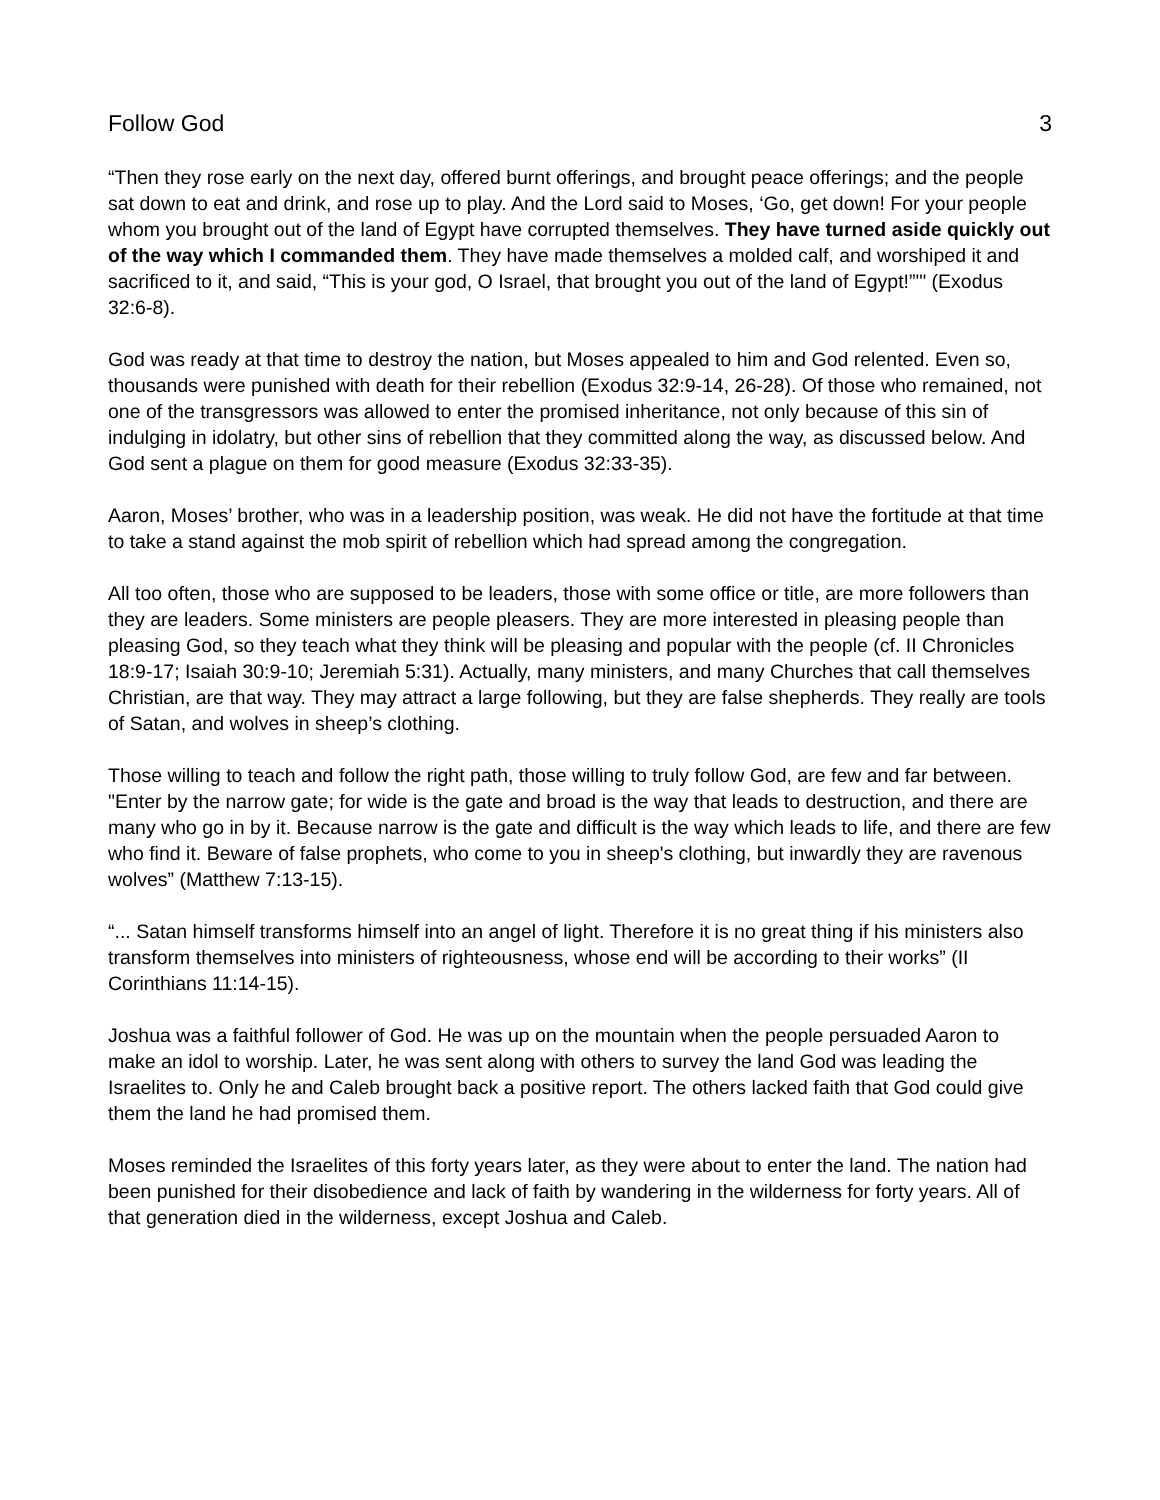Follow God 3
“Then they rose early on the next day, offered burnt offerings, and brought peace offerings; and the people sat down to eat and drink, and rose up to play. And the Lord said to Moses, ‘Go, get down! For your people whom you brought out of the land of Egypt have corrupted themselves. They have turned aside quickly out of the way which I commanded them. They have made themselves a molded calf, and worshiped it and sacrificed to it, and said, “This is your god, O Israel, that brought you out of the land of Egypt!”'" (Exodus 32:6-8).
God was ready at that time to destroy the nation, but Moses appealed to him and God relented. Even so, thousands were punished with death for their rebellion (Exodus 32:9-14, 26-28). Of those who remained, not one of the transgressors was allowed to enter the promised inheritance, not only because of this sin of indulging in idolatry, but other sins of rebellion that they committed along the way, as discussed below. And God sent a plague on them for good measure (Exodus 32:33-35).
Aaron, Moses’ brother, who was in a leadership position, was weak. He did not have the fortitude at that time to take a stand against the mob spirit of rebellion which had spread among the congregation.
All too often, those who are supposed to be leaders, those with some office or title, are more followers than they are leaders. Some ministers are people pleasers. They are more interested in pleasing people than pleasing God, so they teach what they think will be pleasing and popular with the people (cf. II Chronicles 18:9-17; Isaiah 30:9-10; Jeremiah 5:31). Actually, many ministers, and many Churches that call themselves Christian, are that way. They may attract a large following, but they are false shepherds. They really are tools of Satan, and wolves in sheep’s clothing.
Those willing to teach and follow the right path, those willing to truly follow God, are few and far between. "Enter by the narrow gate; for wide is the gate and broad is the way that leads to destruction, and there are many who go in by it. Because narrow is the gate and difficult is the way which leads to life, and there are few who find it. Beware of false prophets, who come to you in sheep's clothing, but inwardly they are ravenous wolves” (Matthew 7:13-15).
“... Satan himself transforms himself into an angel of light. Therefore it is no great thing if his ministers also transform themselves into ministers of righteousness, whose end will be according to their works” (II Corinthians 11:14-15).
Joshua was a faithful follower of God. He was up on the mountain when the people persuaded Aaron to make an idol to worship. Later, he was sent along with others to survey the land God was leading the Israelites to. Only he and Caleb brought back a positive report. The others lacked faith that God could give them the land he had promised them.
Moses reminded the Israelites of this forty years later, as they were about to enter the land. The nation had been punished for their disobedience and lack of faith by wandering in the wilderness for forty years. All of that generation died in the wilderness, except Joshua and Caleb.